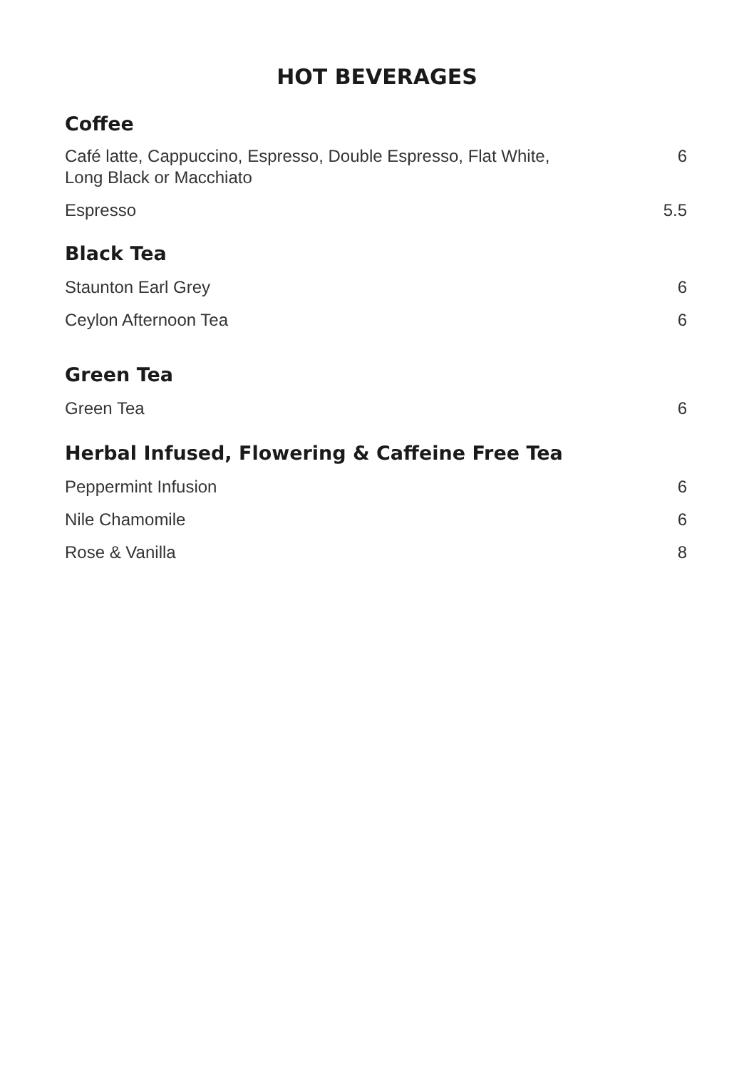HOT BEVERAGES
Coffee
Café latte, Cappuccino, Espresso, Double Espresso, Flat White,
Long Black or Macchiato 6
Espresso 5.5
Black Tea
Staunton Earl Grey 6
Ceylon Afternoon Tea 6
Green Tea
Green Tea 6
Herbal Infused, Flowering & Caffeine Free Tea
Peppermint Infusion 6
Nile Chamomile 6
Rose & Vanilla 8